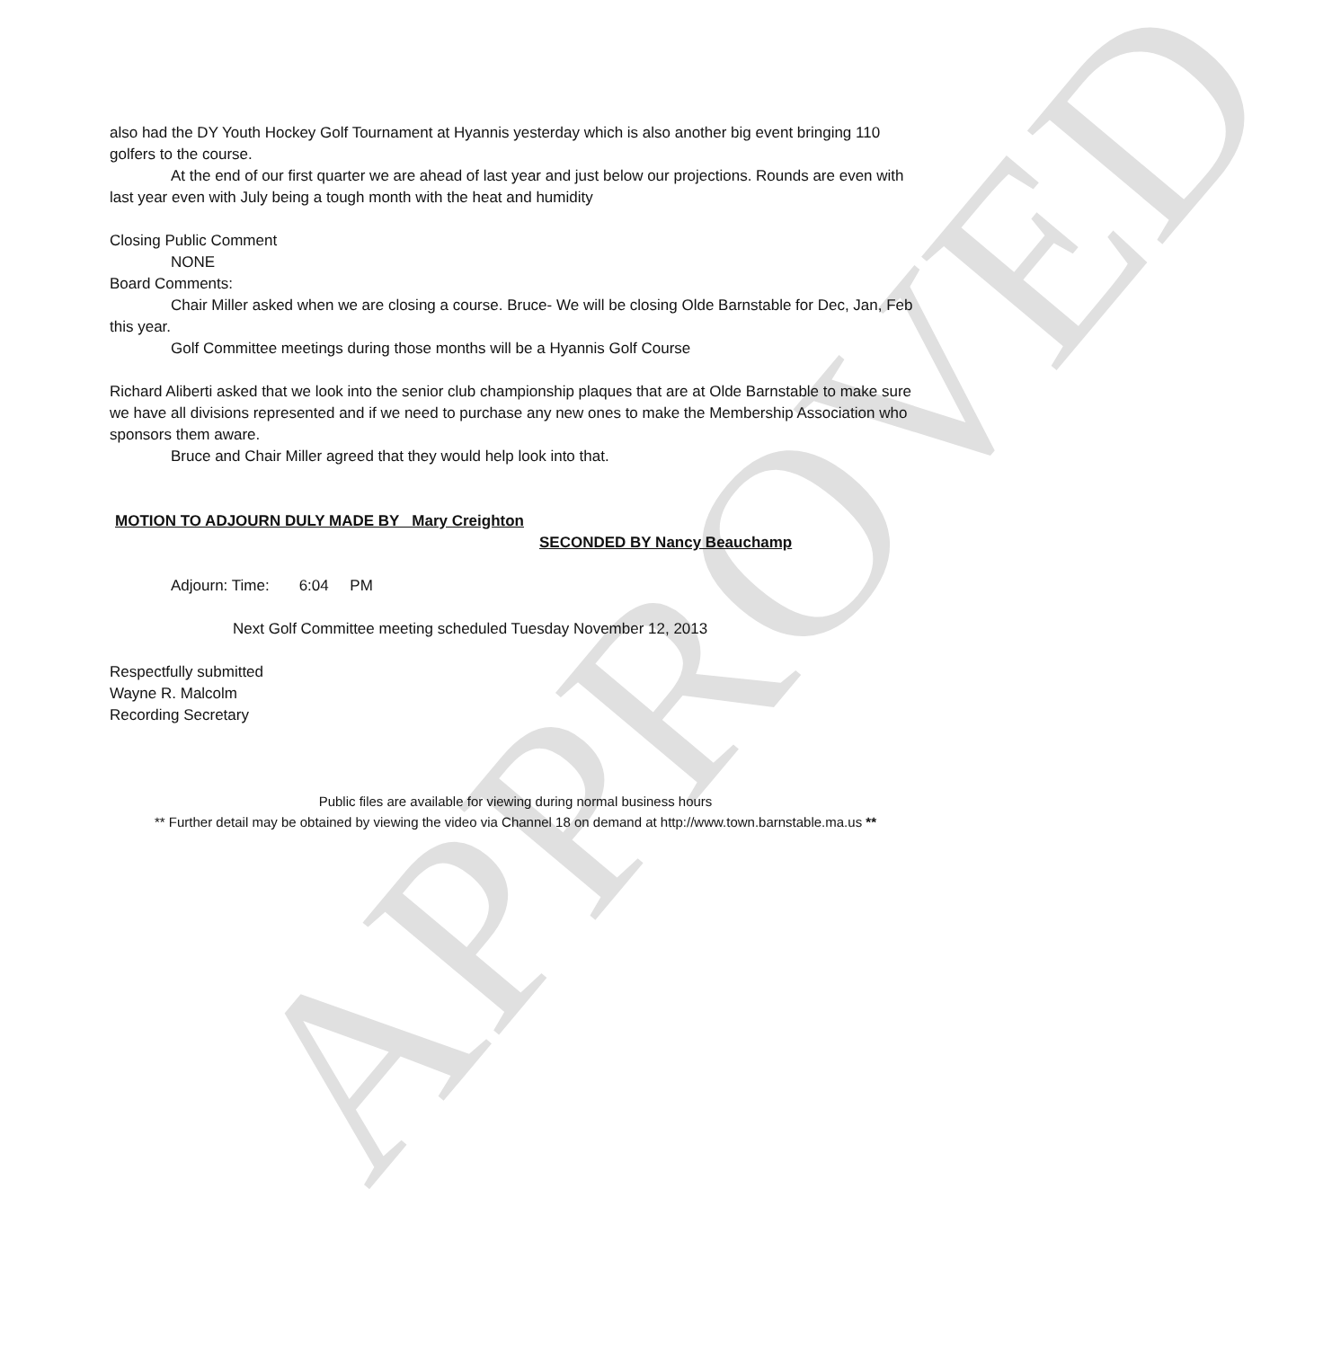APPROVED
also had the DY Youth Hockey Golf Tournament at Hyannis yesterday which is also another big event bringing 110 golfers to the course.
At the end of our first quarter we are ahead of last year and just below our projections. Rounds are even with last year even with July being a tough month with the heat and humidity
Closing Public Comment
NONE
Board Comments:
Chair Miller asked when we are closing a course. Bruce- We will be closing Olde Barnstable for Dec, Jan, Feb this year.
Golf Committee meetings during those months will be a Hyannis Golf Course
Richard Aliberti asked that we look into the senior club championship plaques that are at Olde Barnstable to make sure we have all divisions represented and if we need to purchase any new ones to make the Membership Association who sponsors them aware.
Bruce and Chair Miller agreed that they would help look into that.
MOTION TO ADJOURN DULY MADE BY Mary Creighton
SECONDED BY Nancy Beauchamp
Adjourn: Time: 6:04 PM
Next Golf Committee meeting scheduled Tuesday November 12, 2013
Respectfully submitted
Wayne R. Malcolm
Recording Secretary
Public files are available for viewing during normal business hours
** Further detail may be obtained by viewing the video via Channel 18 on demand at http://www.town.barnstable.ma.us **